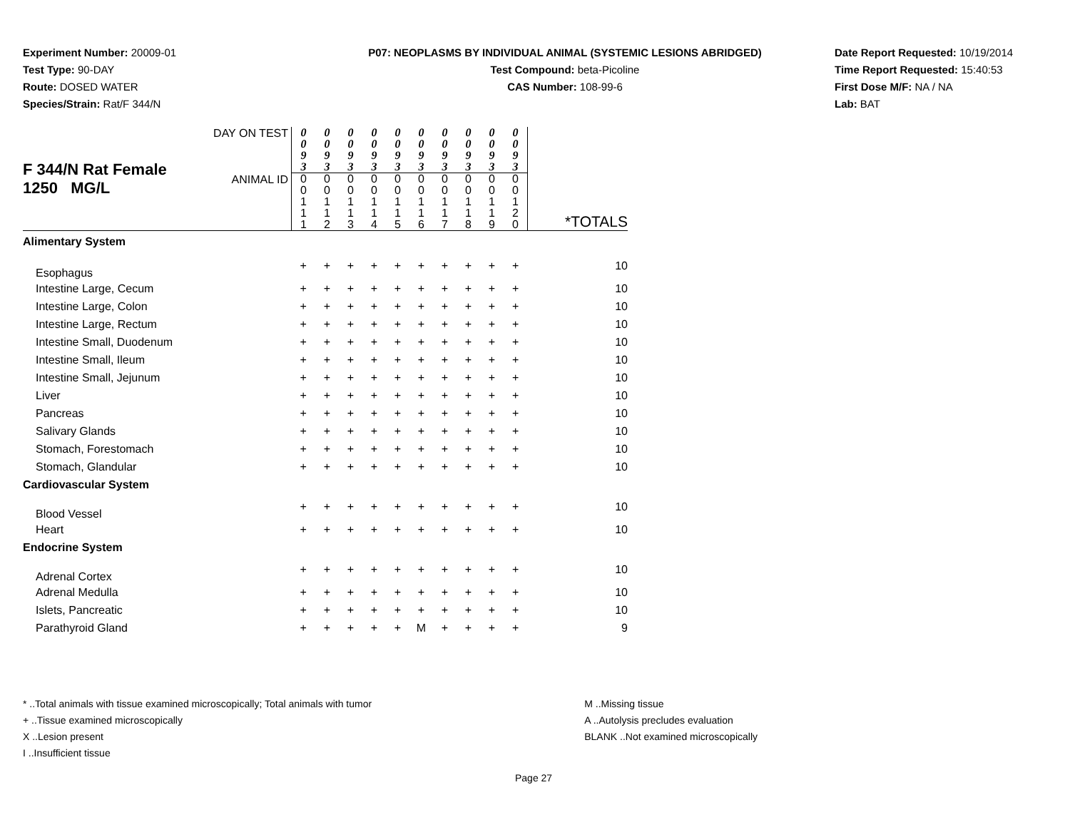Experiment Number: 20009-01
Test Type: 90-DAY
Route: DOSED WATER
Species/Strain: Rat/F 344/N
P07: NEOPLASMS BY INDIVIDUAL ANIMAL (SYSTEMIC LESIONS ABRIDGED)
Test Compound: beta-Picoline
CAS Number: 108-99-6
Date Report Requested: 10/19/2014
Time Report Requested: 15:40:53
First Dose M/F: NA / NA
Lab: BAT
| F 344/N Rat Female 1250 MG/L | DAY ON TEST | 0 0 9 3 | 0 0 9 3 | 0 0 9 3 | 0 0 9 3 | 0 0 9 3 | 0 0 9 3 | 0 0 9 3 | 0 0 9 3 | 0 0 9 3 | 0 0 9 3 | |
| | ANIMAL ID | 0 0 1 1 1 | 0 0 1 1 2 | 0 0 1 1 3 | 0 0 1 1 4 | 0 0 1 1 5 | 0 0 1 1 6 | 0 0 1 1 7 | 0 0 1 1 8 | 0 0 1 1 9 | 0 0 1 2 0 | *TOTALS |
| Alimentary System | | | | | | | | | | | | |
| Esophagus | | + | + | + | + | + | + | + | + | + | + | 10 |
| Intestine Large, Cecum | | + | + | + | + | + | + | + | + | + | + | 10 |
| Intestine Large, Colon | | + | + | + | + | + | + | + | + | + | + | 10 |
| Intestine Large, Rectum | | + | + | + | + | + | + | + | + | + | + | 10 |
| Intestine Small, Duodenum | | + | + | + | + | + | + | + | + | + | + | 10 |
| Intestine Small, Ileum | | + | + | + | + | + | + | + | + | + | + | 10 |
| Intestine Small, Jejunum | | + | + | + | + | + | + | + | + | + | + | 10 |
| Liver | | + | + | + | + | + | + | + | + | + | + | 10 |
| Pancreas | | + | + | + | + | + | + | + | + | + | + | 10 |
| Salivary Glands | | + | + | + | + | + | + | + | + | + | + | 10 |
| Stomach, Forestomach | | + | + | + | + | + | + | + | + | + | + | 10 |
| Stomach, Glandular | | + | + | + | + | + | + | + | + | + | + | 10 |
| Cardiovascular System | | | | | | | | | | | | |
| Blood Vessel | | + | + | + | + | + | + | + | + | + | + | 10 |
| Heart | | + | + | + | + | + | + | + | + | + | + | 10 |
| Endocrine System | | | | | | | | | | | | |
| Adrenal Cortex | | + | + | + | + | + | + | + | + | + | + | 10 |
| Adrenal Medulla | | + | + | + | + | + | + | + | + | + | + | 10 |
| Islets, Pancreatic | | + | + | + | + | + | + | + | + | + | + | 10 |
| Parathyroid Gland | | + | + | + | + | + | M | + | + | + | + | 9 |
* ..Total animals with tissue examined microscopically; Total animals with tumor
+ ..Tissue examined microscopically
X ..Lesion present
I ..Insufficient tissue
M ..Missing tissue
A ..Autolysis precludes evaluation
BLANK ..Not examined microscopically
Page 27